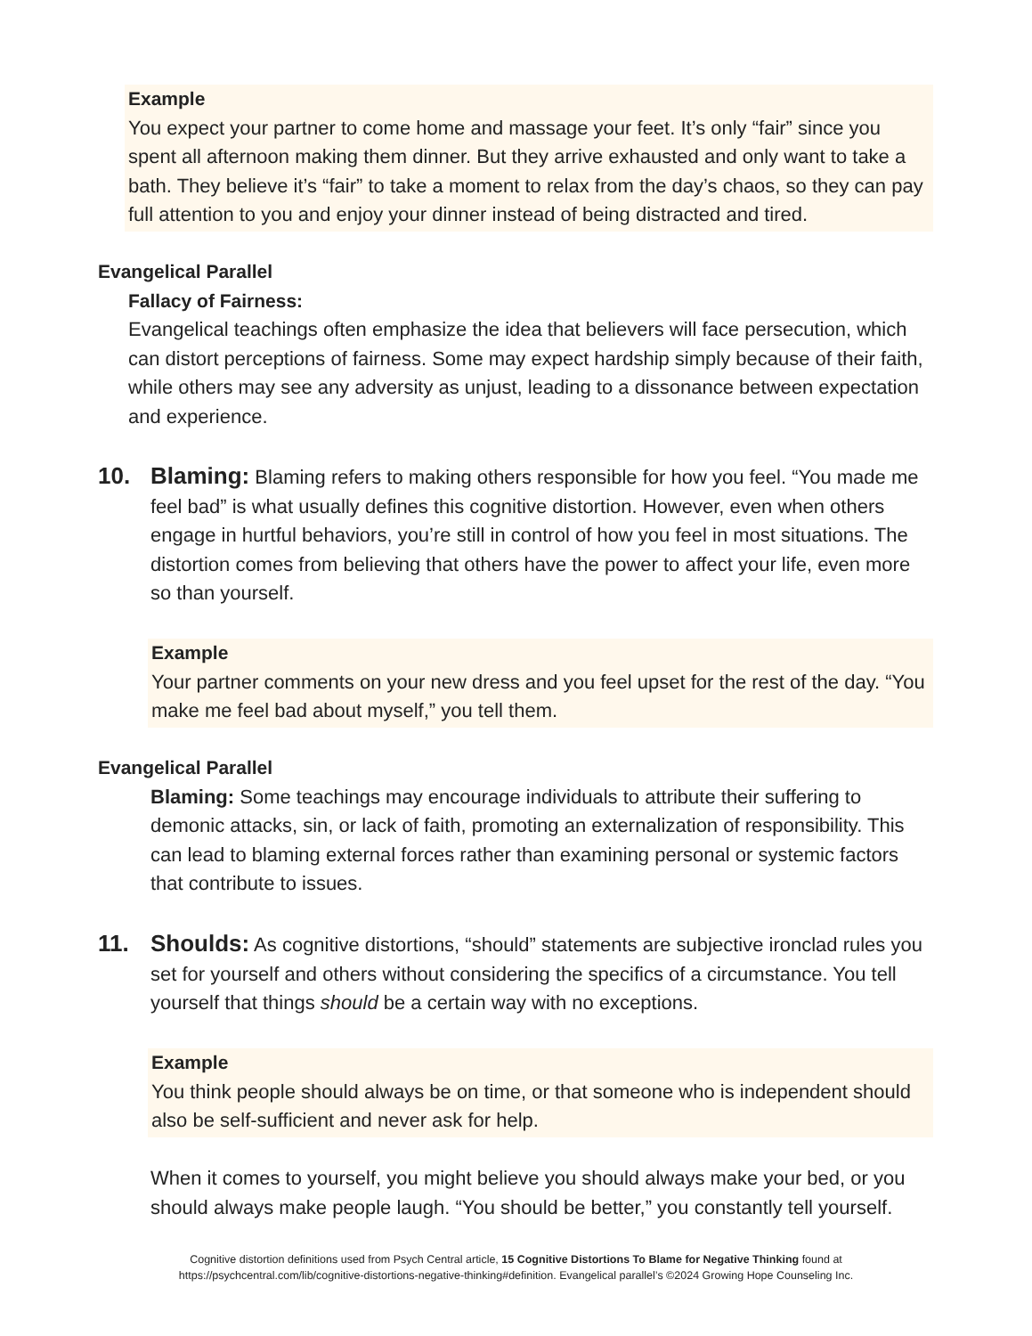Example
You expect your partner to come home and massage your feet. It’s only “fair” since you spent all afternoon making them dinner. But they arrive exhausted and only want to take a bath. They believe it’s “fair” to take a moment to relax from the day’s chaos, so they can pay full attention to you and enjoy your dinner instead of being distracted and tired.
Evangelical Parallel
Fallacy of Fairness:
Evangelical teachings often emphasize the idea that believers will face persecution, which can distort perceptions of fairness. Some may expect hardship simply because of their faith, while others may see any adversity as unjust, leading to a dissonance between expectation and experience.
10. Blaming: Blaming refers to making others responsible for how you feel. “You made me feel bad” is what usually defines this cognitive distortion. However, even when others engage in hurtful behaviors, you’re still in control of how you feel in most situations. The distortion comes from believing that others have the power to affect your life, even more so than yourself.
Example
Your partner comments on your new dress and you feel upset for the rest of the day. “You make me feel bad about myself,” you tell them.
Evangelical Parallel
Blaming: Some teachings may encourage individuals to attribute their suffering to demonic attacks, sin, or lack of faith, promoting an externalization of responsibility. This can lead to blaming external forces rather than examining personal or systemic factors that contribute to issues.
11. Shoulds: As cognitive distortions, “should” statements are subjective ironclad rules you set for yourself and others without considering the specifics of a circumstance. You tell yourself that things should be a certain way with no exceptions.
Example
You think people should always be on time, or that someone who is independent should also be self-sufficient and never ask for help.
When it comes to yourself, you might believe you should always make your bed, or you should always make people laugh. “You should be better,” you constantly tell yourself.
Cognitive distortion definitions used from Psych Central article, 15 Cognitive Distortions To Blame for Negative Thinking found at
https://psychcentral.com/lib/cognitive-distortions-negative-thinking#definition. Evangelical parallel’s ©2024 Growing Hope Counseling Inc.